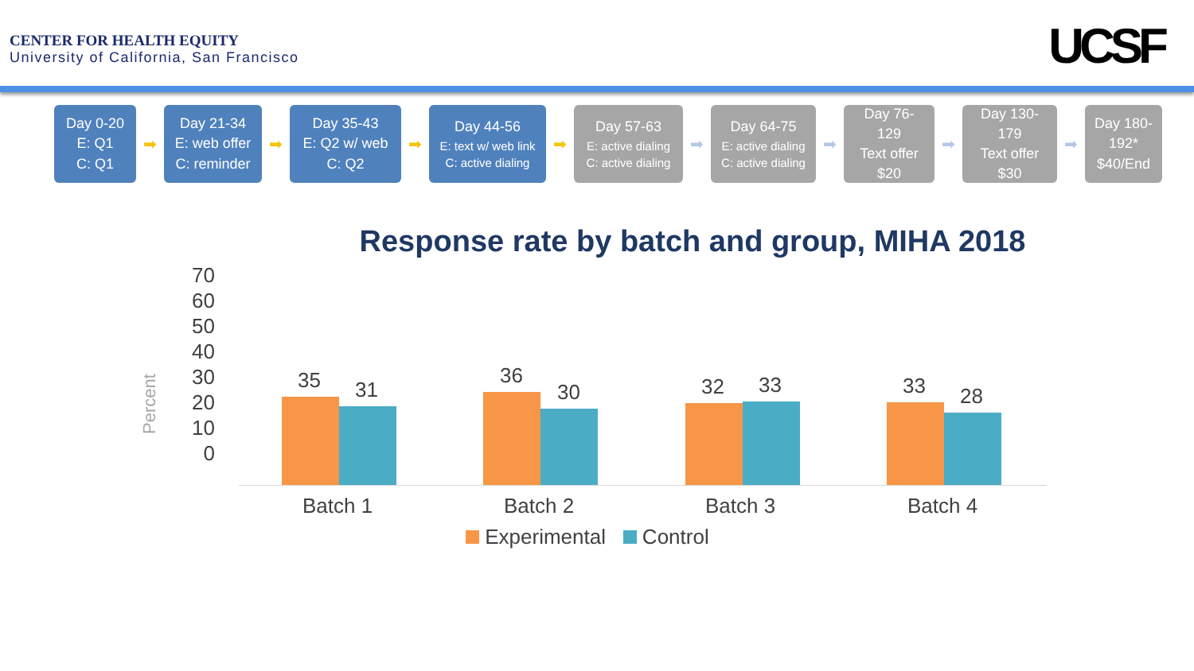CENTER FOR HEALTH EQUITY
University of California, San Francisco
UCSF
Day 0-20
E: Q1
C: Q1
➡
Day 21-34
E: web offer
C: reminder
➡
Day 35-43
E: Q2 w/ web
C: Q2
➡
Day 44-56
E: text w/ web link
C: active dialing
➡
Day 57-63
E: active dialing
C: active dialing
➡
Day 64-75
E: active dialing
C: active dialing
➡
Day 76-
129
Text offer
$20
➡
Day 130-
179
Text offer
$30
➡
Day 180-
192*
$40/End
Response rate by batch and group, MIHA 2018
Percent
70
60
50
40
30
20
10
0
35 31
36
30 32 33 33 28
Batch 1 Batch 2 Batch 3 Batch 4
Experimental Control